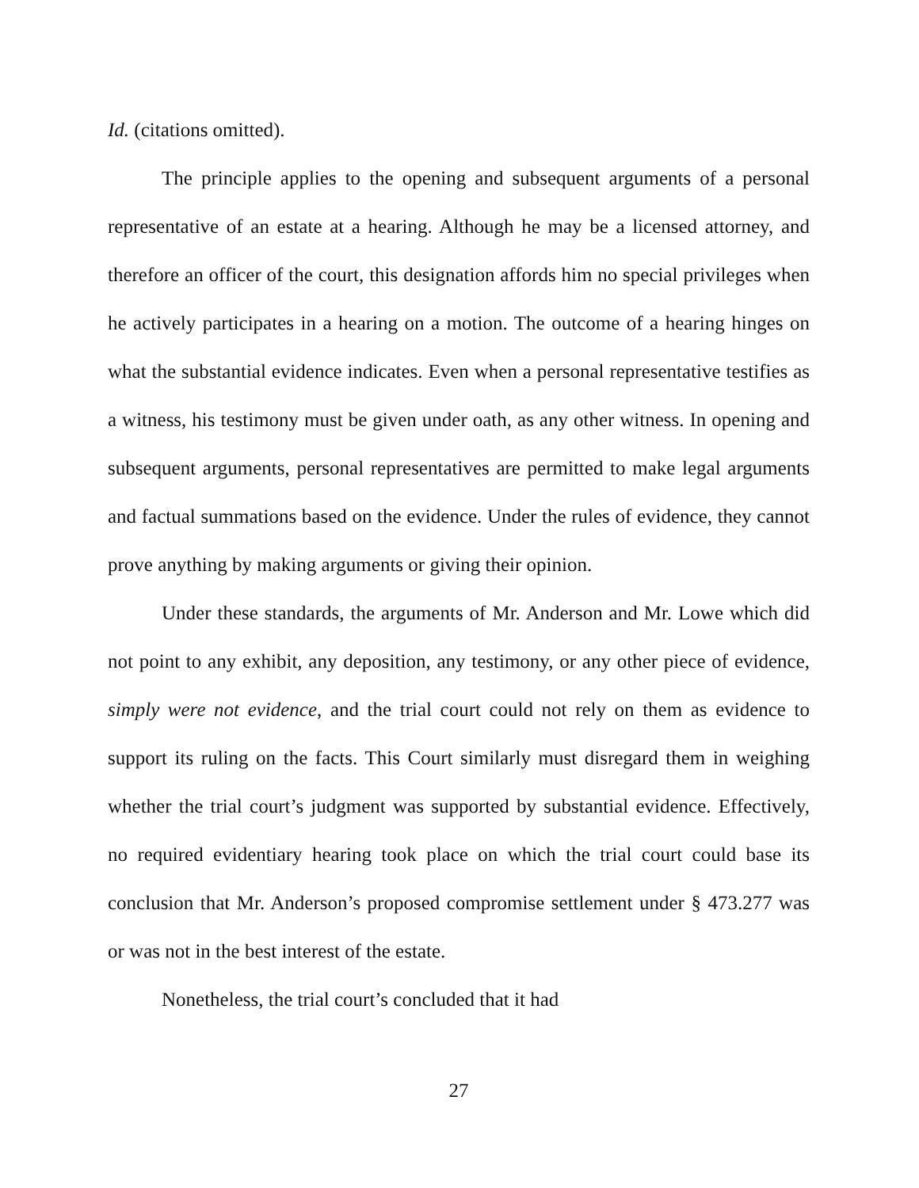Id. (citations omitted).
The principle applies to the opening and subsequent arguments of a personal representative of an estate at a hearing. Although he may be a licensed attorney, and therefore an officer of the court, this designation affords him no special privileges when he actively participates in a hearing on a motion. The outcome of a hearing hinges on what the substantial evidence indicates. Even when a personal representative testifies as a witness, his testimony must be given under oath, as any other witness. In opening and subsequent arguments, personal representatives are permitted to make legal arguments and factual summations based on the evidence. Under the rules of evidence, they cannot prove anything by making arguments or giving their opinion.
Under these standards, the arguments of Mr. Anderson and Mr. Lowe which did not point to any exhibit, any deposition, any testimony, or any other piece of evidence, simply were not evidence, and the trial court could not rely on them as evidence to support its ruling on the facts. This Court similarly must disregard them in weighing whether the trial court’s judgment was supported by substantial evidence. Effectively, no required evidentiary hearing took place on which the trial court could base its conclusion that Mr. Anderson’s proposed compromise settlement under § 473.277 was or was not in the best interest of the estate.
Nonetheless, the trial court’s concluded that it had
27